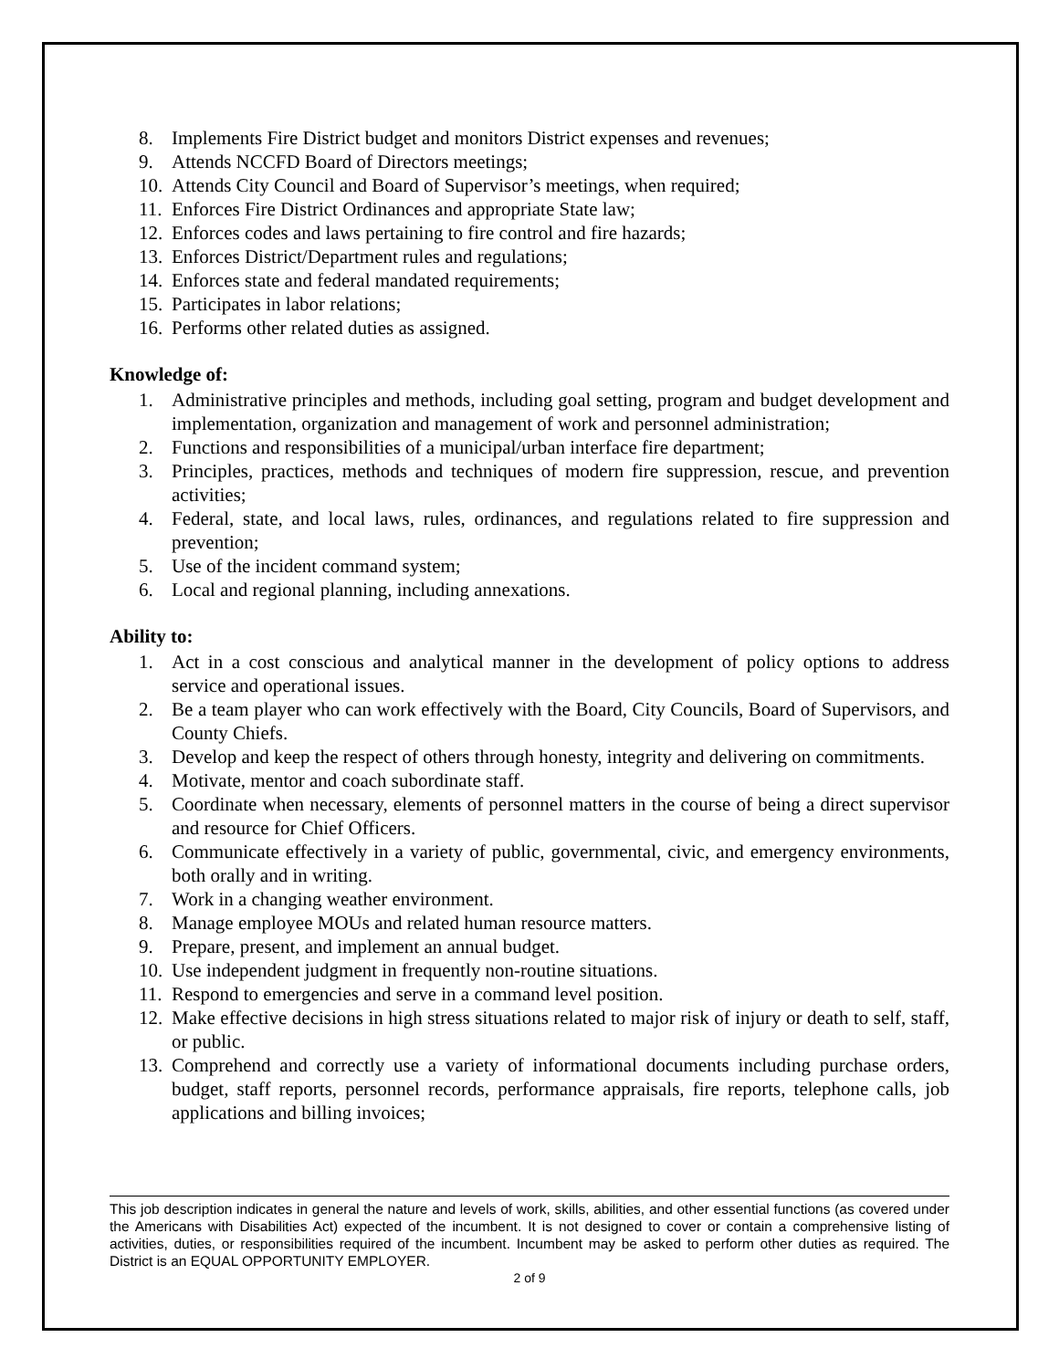8. Implements Fire District budget and monitors District expenses and revenues;
9. Attends NCCFD Board of Directors meetings;
10. Attends City Council and Board of Supervisor’s meetings, when required;
11. Enforces Fire District Ordinances and appropriate State law;
12. Enforces codes and laws pertaining to fire control and fire hazards;
13. Enforces District/Department rules and regulations;
14. Enforces state and federal mandated requirements;
15. Participates in labor relations;
16. Performs other related duties as assigned.
Knowledge of:
1. Administrative principles and methods, including goal setting, program and budget development and implementation, organization and management of work and personnel administration;
2. Functions and responsibilities of a municipal/urban interface fire department;
3. Principles, practices, methods and techniques of modern fire suppression, rescue, and prevention activities;
4. Federal, state, and local laws, rules, ordinances, and regulations related to fire suppression and prevention;
5. Use of the incident command system;
6. Local and regional planning, including annexations.
Ability to:
1. Act in a cost conscious and analytical manner in the development of policy options to address service and operational issues.
2. Be a team player who can work effectively with the Board, City Councils, Board of Supervisors, and County Chiefs.
3. Develop and keep the respect of others through honesty, integrity and delivering on commitments.
4. Motivate, mentor and coach subordinate staff.
5. Coordinate when necessary, elements of personnel matters in the course of being a direct supervisor and resource for Chief Officers.
6. Communicate effectively in a variety of public, governmental, civic, and emergency environments, both orally and in writing.
7. Work in a changing weather environment.
8. Manage employee MOUs and related human resource matters.
9. Prepare, present, and implement an annual budget.
10. Use independent judgment in frequently non-routine situations.
11. Respond to emergencies and serve in a command level position.
12. Make effective decisions in high stress situations related to major risk of injury or death to self, staff, or public.
13. Comprehend and correctly use a variety of informational documents including purchase orders, budget, staff reports, personnel records, performance appraisals, fire reports, telephone calls, job applications and billing invoices;
This job description indicates in general the nature and levels of work, skills, abilities, and other essential functions (as covered under the Americans with Disabilities Act) expected of the incumbent. It is not designed to cover or contain a comprehensive listing of activities, duties, or responsibilities required of the incumbent. Incumbent may be asked to perform other duties as required. The District is an EQUAL OPPORTUNITY EMPLOYER.
2 of 9